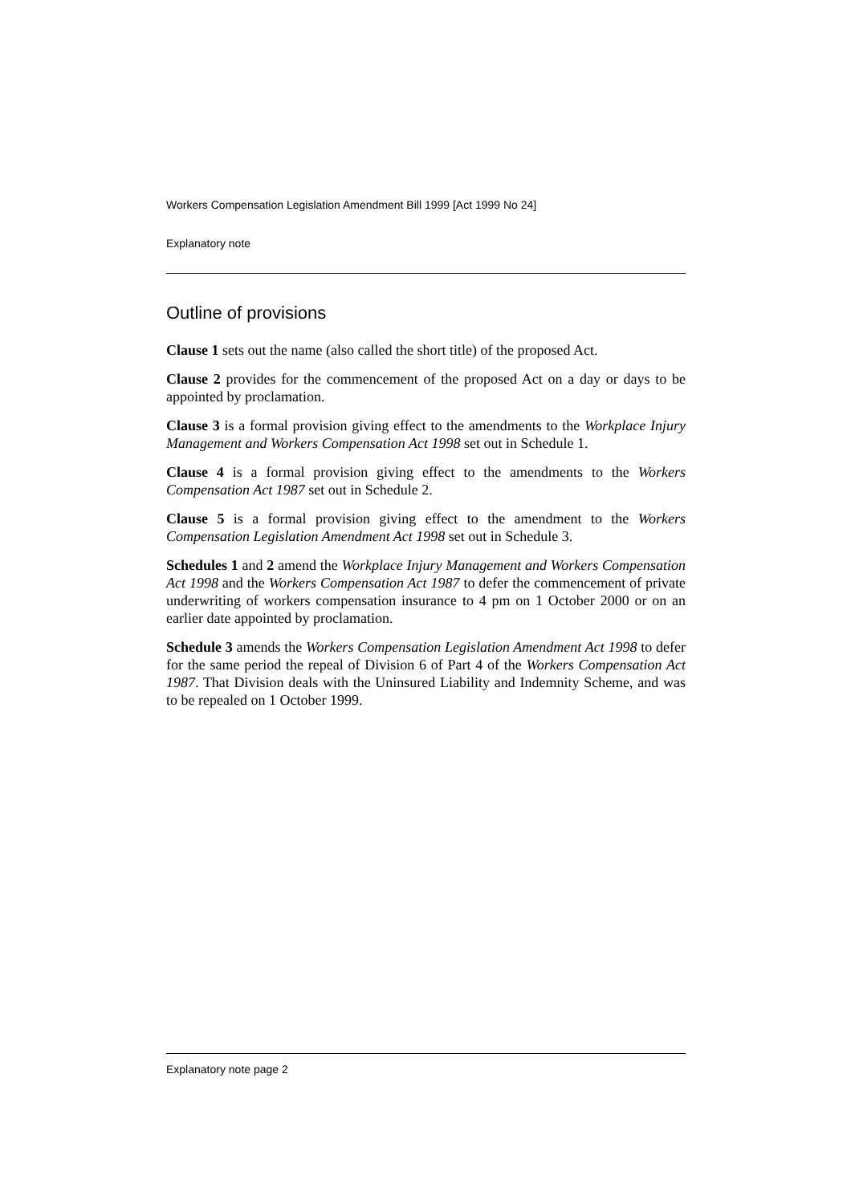Workers Compensation Legislation Amendment Bill 1999 [Act 1999 No 24]
Explanatory note
Outline of provisions
Clause 1 sets out the name (also called the short title) of the proposed Act.
Clause 2 provides for the commencement of the proposed Act on a day or days to be appointed by proclamation.
Clause 3 is a formal provision giving effect to the amendments to the Workplace Injury Management and Workers Compensation Act 1998 set out in Schedule 1.
Clause 4 is a formal provision giving effect to the amendments to the Workers Compensation Act 1987 set out in Schedule 2.
Clause 5 is a formal provision giving effect to the amendment to the Workers Compensation Legislation Amendment Act 1998 set out in Schedule 3.
Schedules 1 and 2 amend the Workplace Injury Management and Workers Compensation Act 1998 and the Workers Compensation Act 1987 to defer the commencement of private underwriting of workers compensation insurance to 4 pm on 1 October 2000 or on an earlier date appointed by proclamation.
Schedule 3 amends the Workers Compensation Legislation Amendment Act 1998 to defer for the same period the repeal of Division 6 of Part 4 of the Workers Compensation Act 1987. That Division deals with the Uninsured Liability and Indemnity Scheme, and was to be repealed on 1 October 1999.
Explanatory note page 2